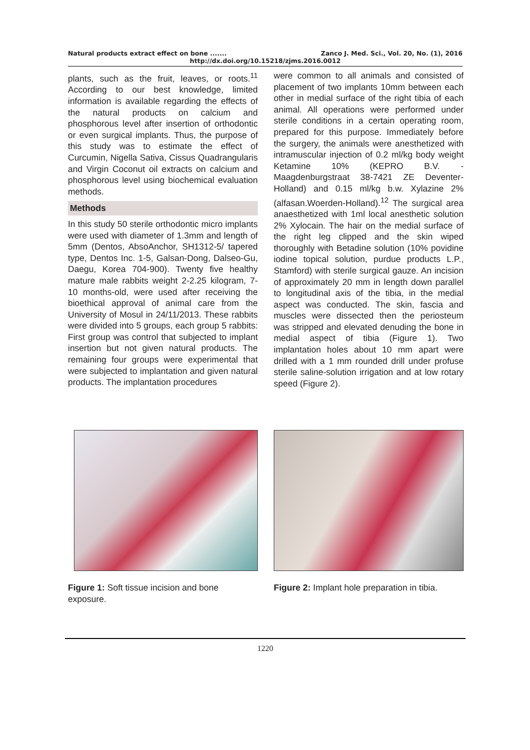Natural products extract effect on bone ....... Zanco J. Med. Sci., Vol. 20, No. (1), 2016
http://dx.doi.org/10.15218/zjms.2016.0012
plants, such as the fruit, leaves, or roots.<sup>11</sup> According to our best knowledge, limited information is available regarding the effects of the natural products on calcium and phosphorous level after insertion of orthodontic or even surgical implants. Thus, the purpose of this study was to estimate the effect of Curcumin, Nigella Sativa, Cissus Quadrangularis and Virgin Coconut oil extracts on calcium and phosphorous level using biochemical evaluation methods.
Methods
In this study 50 sterile orthodontic micro implants were used with diameter of 1.3mm and length of 5mm (Dentos, AbsoAnchor, SH1312-5/ tapered type, Dentos Inc. 1-5, Galsan-Dong, Dalseo-Gu, Daegu, Korea 704-900). Twenty five healthy mature male rabbits weight 2-2.25 kilogram, 7-10 months-old, were used after receiving the bioethical approval of animal care from the University of Mosul in 24/11/2013. These rabbits were divided into 5 groups, each group 5 rabbits: First group was control that subjected to implant insertion but not given natural products. The remaining four groups were experimental that were subjected to implantation and given natural products. The implantation procedures
were common to all animals and consisted of placement of two implants 10mm between each other in medial surface of the right tibia of each animal. All operations were performed under sterile conditions in a certain operating room, prepared for this purpose. Immediately before the surgery, the animals were anesthetized with intramuscular injection of 0.2 ml/kg body weight Ketamine 10% (KEPRO B.V. - Maagdenburgstraat 38-7421 ZE Deventer-Holland) and 0.15 ml/kg b.w. Xylazine 2% (alfasan.Woerden-Holland).<sup>12</sup> The surgical area anaesthetized with 1ml local anesthetic solution 2% Xylocain. The hair on the medial surface of the right leg clipped and the skin wiped thoroughly with Betadine solution (10% povidine iodine topical solution, purdue products L.P., Stamford) with sterile surgical gauze. An incision of approximately 20 mm in length down parallel to longitudinal axis of the tibia, in the medial aspect was conducted. The skin, fascia and muscles were dissected then the periosteum was stripped and elevated denuding the bone in medial aspect of tibia (Figure 1). Two implantation holes about 10 mm apart were drilled with a 1 mm rounded drill under profuse sterile saline-solution irrigation and at low rotary speed (Figure 2).
Figure 1: Soft tissue incision and bone exposure.
Figure 2: Implant hole preparation in tibia.
1220